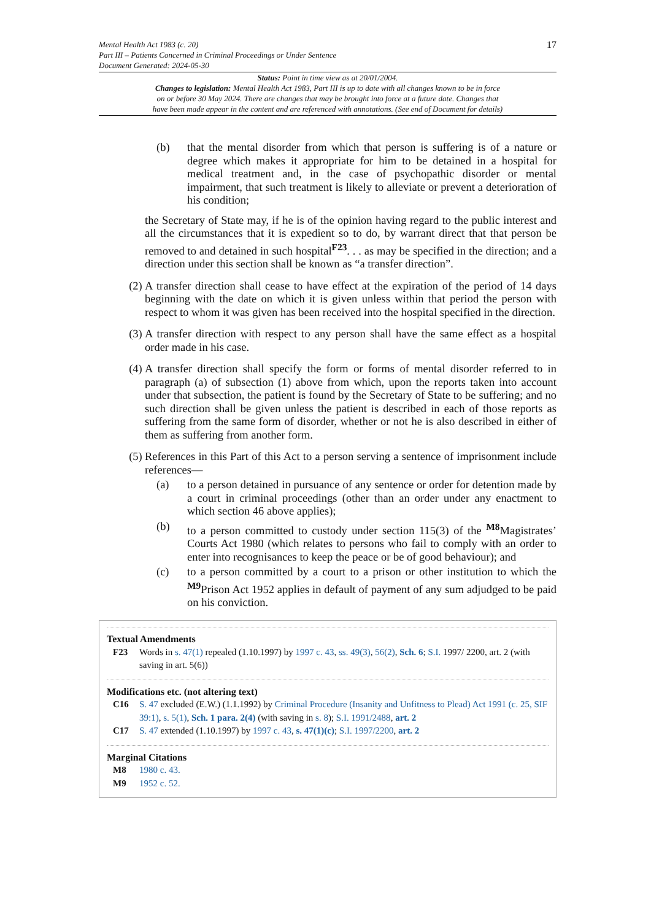17
Mental Health Act 1983 (c. 20)
Part III – Patients Concerned in Criminal Proceedings or Under Sentence
Document Generated: 2024-05-30
Status: Point in time view as at 20/01/2004.
Changes to legislation: Mental Health Act 1983, Part III is up to date with all changes known to be in force
on or before 30 May 2024. There are changes that may be brought into force at a future date. Changes that
have been made appear in the content and are referenced with annotations. (See end of Document for details)
(b) that the mental disorder from which that person is suffering is of a nature or degree which makes it appropriate for him to be detained in a hospital for medical treatment and, in the case of psychopathic disorder or mental impairment, that such treatment is likely to alleviate or prevent a deterioration of his condition;
the Secretary of State may, if he is of the opinion having regard to the public interest and all the circumstances that it is expedient so to do, by warrant direct that that person be removed to and detained in such hospital<sup>F23</sup>. . . as may be specified in the direction; and a direction under this section shall be known as “a transfer direction”.
(2)
A transfer direction shall cease to have effect at the expiration of the period of 14 days beginning with the date on which it is given unless within that period the person with respect to whom it was given has been received into the hospital specified in the direction.
(3)
A transfer direction with respect to any person shall have the same effect as a hospital order made in his case.
(4)
A transfer direction shall specify the form or forms of mental disorder referred to in paragraph (a) of subsection (1) above from which, upon the reports taken into account under that subsection, the patient is found by the Secretary of State to be suffering; and no such direction shall be given unless the patient is described in each of those reports as suffering from the same form of disorder, whether or not he is also described in either of them as suffering from another form.
(5)
References in this Part of this Act to a person serving a sentence of imprisonment include references—
(a) to a person detained in pursuance of any sentence or order for detention made by a court in criminal proceedings (other than an order under any enactment to which section 46 above applies);
(b) to a person committed to custody under section 115(3) of the <sup>M8</sup>Magistrates’ Courts Act 1980 (which relates to persons who fail to comply with an order to enter into recognisances to keep the peace or be of good behaviour); and
(c) to a person committed by a court to a prison or other institution to which the <sup>M9</sup>Prison Act 1952 applies in default of payment of any sum adjudged to be paid on his conviction.
Textual Amendments
F23 Words in s. 47(1) repealed (1.10.1997) by 1997 c. 43, ss. 49(3), 56(2), Sch. 6; S.I. 1997/ 2200, art. 2 (with saving in art. 5(6))
Modifications etc. (not altering text)
C16 S. 47 excluded (E.W.) (1.1.1992) by Criminal Procedure (Insanity and Unfitness to Plead) Act 1991 (c. 25, SIF 39:1), s. 5(1), Sch. 1 para. 2(4) (with saving in s. 8); S.I. 1991/2488, art. 2
C17 S. 47 extended (1.10.1997) by 1997 c. 43, s. 47(1)(c); S.I. 1997/2200, art. 2
Marginal Citations
M8 1980 c. 43.
M9 1952 c. 52.